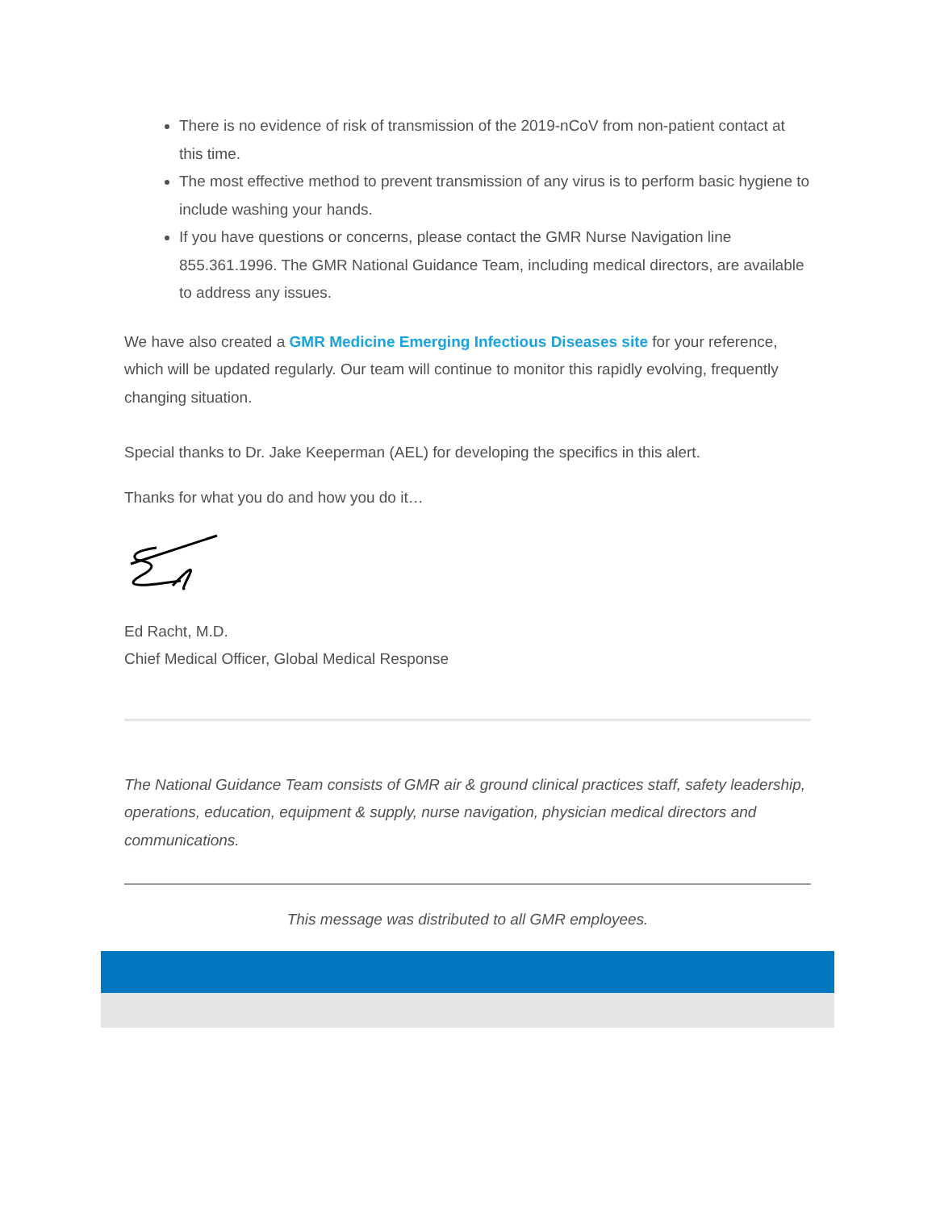There is no evidence of risk of transmission of the 2019-nCoV from non-patient contact at this time.
The most effective method to prevent transmission of any virus is to perform basic hygiene to include washing your hands.
If you have questions or concerns, please contact the GMR Nurse Navigation line 855.361.1996. The GMR National Guidance Team, including medical directors, are available to address any issues.
We have also created a GMR Medicine Emerging Infectious Diseases site for your reference, which will be updated regularly. Our team will continue to monitor this rapidly evolving, frequently changing situation.
Special thanks to Dr. Jake Keeperman (AEL) for developing the specifics in this alert.
Thanks for what you do and how you do it…
Ed Racht, M.D.
Chief Medical Officer, Global Medical Response
The National Guidance Team consists of GMR air & ground clinical practices staff, safety leadership, operations, education, equipment & supply, nurse navigation, physician medical directors and communications.
This message was distributed to all GMR employees.